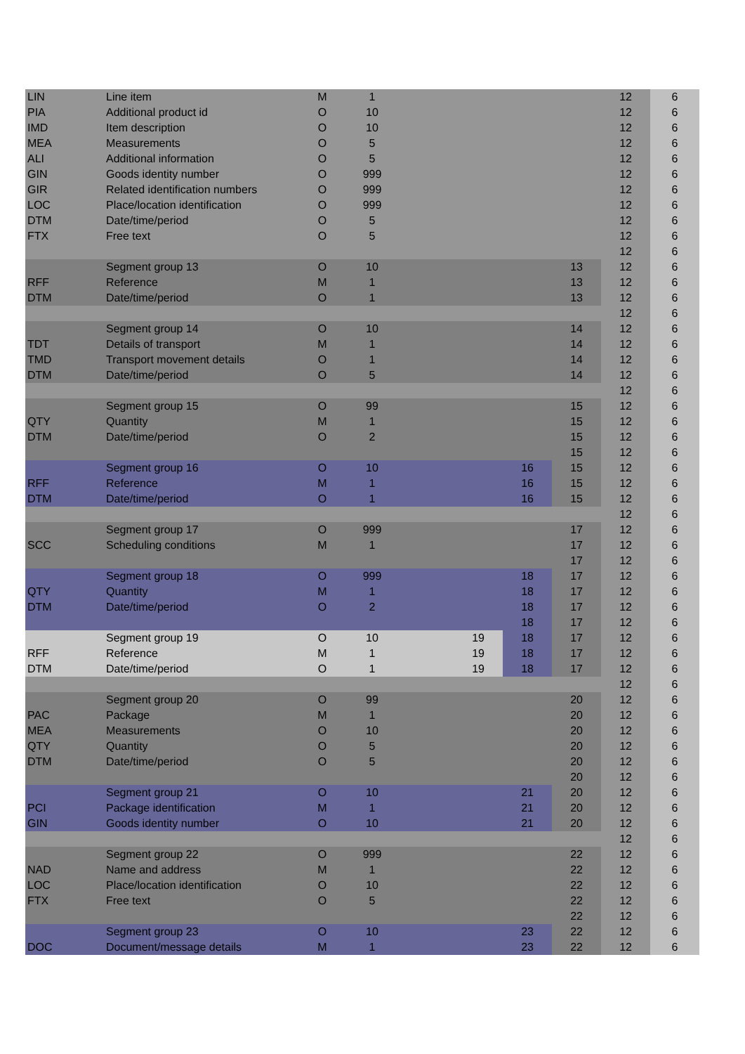| LIN | Line item | M | 1 | | | | | 12 | 6 |
| PIA | Additional product id | O | 10 | | | | | 12 | 6 |
| IMD | Item description | O | 10 | | | | | 12 | 6 |
| MEA | Measurements | O | 5 | | | | | 12 | 6 |
| ALI | Additional information | O | 5 | | | | | 12 | 6 |
| GIN | Goods identity number | O | 999 | | | | | 12 | 6 |
| GIR | Related identification numbers | O | 999 | | | | | 12 | 6 |
| LOC | Place/location identification | O | 999 | | | | | 12 | 6 |
| DTM | Date/time/period | O | 5 | | | | | 12 | 6 |
| FTX | Free text | O | 5 | | | | | 12 | 6 |
| | | | | | | | | 12 | 6 |
| | Segment group 13 | O | 10 | | | | 13 | 12 | 6 |
| RFF | Reference | M | 1 | | | | 13 | 12 | 6 |
| DTM | Date/time/period | O | 1 | | | | 13 | 12 | 6 |
| | | | | | | | | 12 | 6 |
| | Segment group 14 | O | 10 | | | | 14 | 12 | 6 |
| TDT | Details of transport | M | 1 | | | | 14 | 12 | 6 |
| TMD | Transport movement details | O | 1 | | | | 14 | 12 | 6 |
| DTM | Date/time/period | O | 5 | | | | 14 | 12 | 6 |
| | | | | | | | | 12 | 6 |
| | Segment group 15 | O | 99 | | | | 15 | 12 | 6 |
| QTY | Quantity | M | 1 | | | | 15 | 12 | 6 |
| DTM | Date/time/period | O | 2 | | | | 15 | 12 | 6 |
| | | | | | | | 15 | 12 | 6 |
| | Segment group 16 | O | 10 | | | 16 | 15 | 12 | 6 |
| RFF | Reference | M | 1 | | | 16 | 15 | 12 | 6 |
| DTM | Date/time/period | O | 1 | | | 16 | 15 | 12 | 6 |
| | | | | | | | | 12 | 6 |
| | Segment group 17 | O | 999 | | | | 17 | 12 | 6 |
| SCC | Scheduling conditions | M | 1 | | | | 17 | 12 | 6 |
| | | | | | | | 17 | 12 | 6 |
| | Segment group 18 | O | 999 | | | 18 | 17 | 12 | 6 |
| QTY | Quantity | M | 1 | | | 18 | 17 | 12 | 6 |
| DTM | Date/time/period | O | 2 | | | 18 | 17 | 12 | 6 |
| | | | | | | 18 | 17 | 12 | 6 |
| | Segment group 19 | O | 10 | | 19 | 18 | 17 | 12 | 6 |
| RFF | Reference | M | 1 | | 19 | 18 | 17 | 12 | 6 |
| DTM | Date/time/period | O | 1 | | 19 | 18 | 17 | 12 | 6 |
| | | | | | | | | 12 | 6 |
| | Segment group 20 | O | 99 | | | | 20 | 12 | 6 |
| PAC | Package | M | 1 | | | | 20 | 12 | 6 |
| MEA | Measurements | O | 10 | | | | 20 | 12 | 6 |
| QTY | Quantity | O | 5 | | | | 20 | 12 | 6 |
| DTM | Date/time/period | O | 5 | | | | 20 | 12 | 6 |
| | | | | | | | 20 | 12 | 6 |
| | Segment group 21 | O | 10 | | | 21 | 20 | 12 | 6 |
| PCI | Package identification | M | 1 | | | 21 | 20 | 12 | 6 |
| GIN | Goods identity number | O | 10 | | | 21 | 20 | 12 | 6 |
| | | | | | | | | 12 | 6 |
| | Segment group 22 | O | 999 | | | | 22 | 12 | 6 |
| NAD | Name and address | M | 1 | | | | 22 | 12 | 6 |
| LOC | Place/location identification | O | 10 | | | | 22 | 12 | 6 |
| FTX | Free text | O | 5 | | | | 22 | 12 | 6 |
| | | | | | | | 22 | 12 | 6 |
| | Segment group 23 | O | 10 | | | 23 | 22 | 12 | 6 |
| DOC | Document/message details | M | 1 | | | 23 | 22 | 12 | 6 |